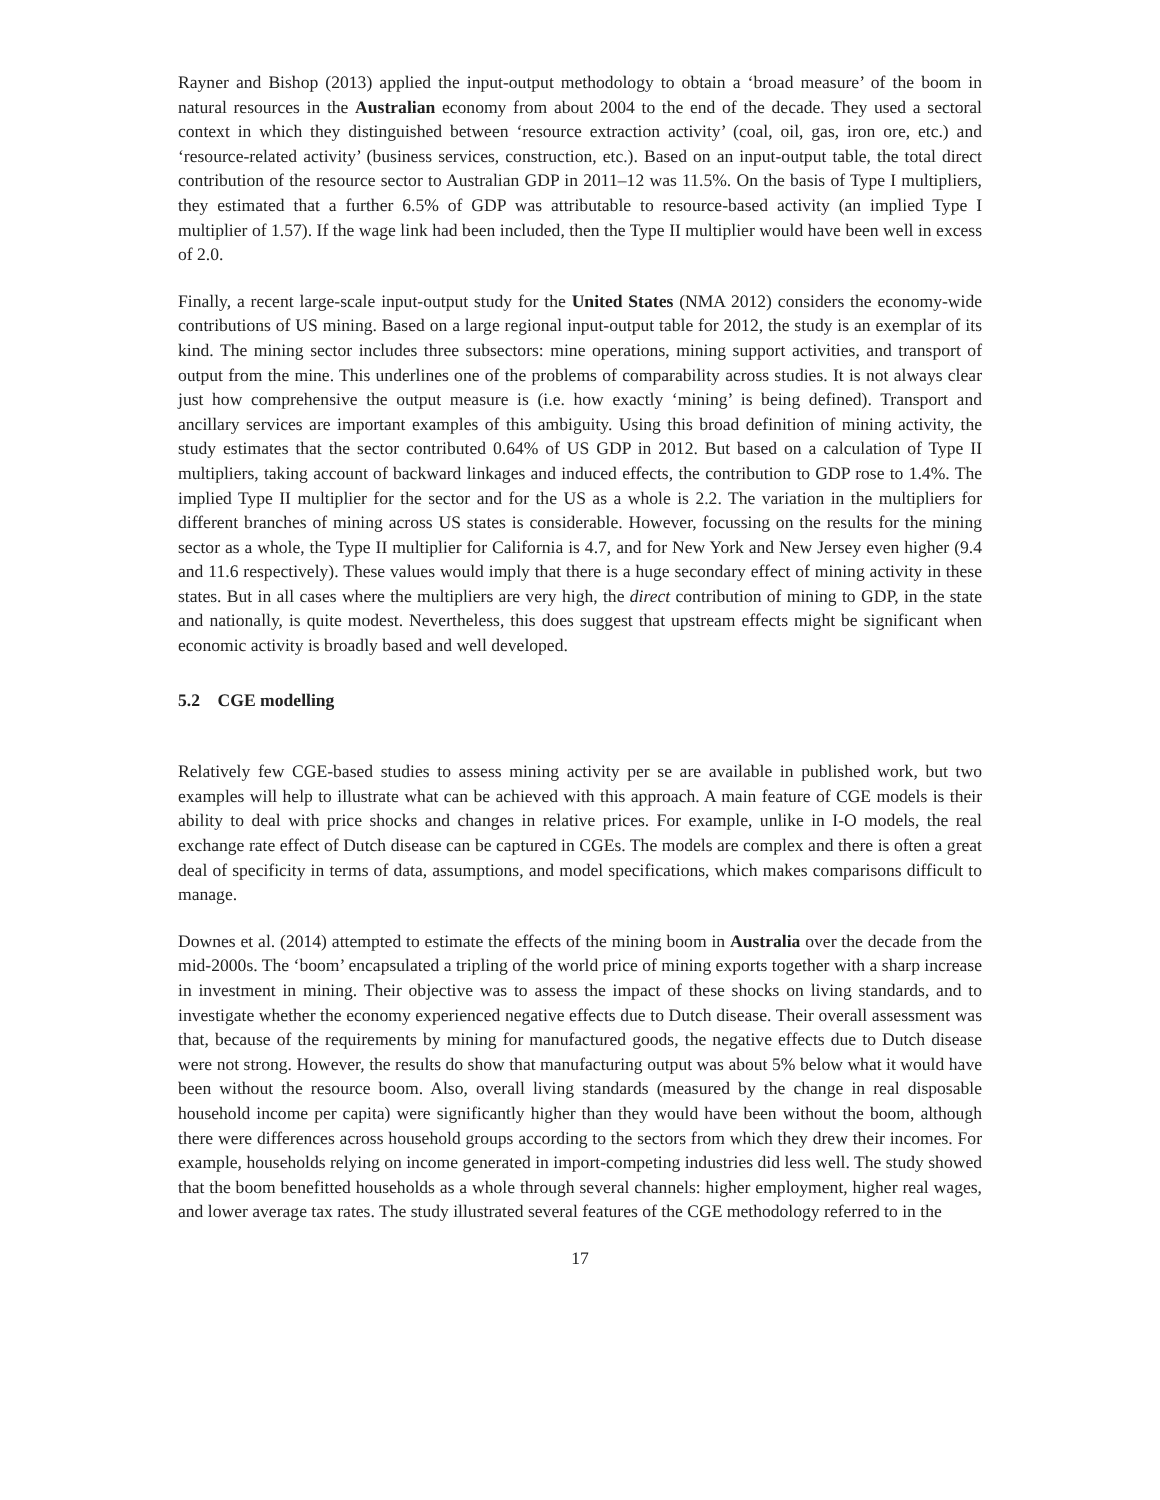Rayner and Bishop (2013) applied the input-output methodology to obtain a ‘broad measure’ of the boom in natural resources in the Australian economy from about 2004 to the end of the decade. They used a sectoral context in which they distinguished between ‘resource extraction activity’ (coal, oil, gas, iron ore, etc.) and ‘resource-related activity’ (business services, construction, etc.). Based on an input-output table, the total direct contribution of the resource sector to Australian GDP in 2011–12 was 11.5%. On the basis of Type I multipliers, they estimated that a further 6.5% of GDP was attributable to resource-based activity (an implied Type I multiplier of 1.57). If the wage link had been included, then the Type II multiplier would have been well in excess of 2.0.
Finally, a recent large-scale input-output study for the United States (NMA 2012) considers the economy-wide contributions of US mining. Based on a large regional input-output table for 2012, the study is an exemplar of its kind. The mining sector includes three subsectors: mine operations, mining support activities, and transport of output from the mine. This underlines one of the problems of comparability across studies. It is not always clear just how comprehensive the output measure is (i.e. how exactly ‘mining’ is being defined). Transport and ancillary services are important examples of this ambiguity. Using this broad definition of mining activity, the study estimates that the sector contributed 0.64% of US GDP in 2012. But based on a calculation of Type II multipliers, taking account of backward linkages and induced effects, the contribution to GDP rose to 1.4%. The implied Type II multiplier for the sector and for the US as a whole is 2.2. The variation in the multipliers for different branches of mining across US states is considerable. However, focussing on the results for the mining sector as a whole, the Type II multiplier for California is 4.7, and for New York and New Jersey even higher (9.4 and 11.6 respectively). These values would imply that there is a huge secondary effect of mining activity in these states. But in all cases where the multipliers are very high, the direct contribution of mining to GDP, in the state and nationally, is quite modest. Nevertheless, this does suggest that upstream effects might be significant when economic activity is broadly based and well developed.
5.2 CGE modelling
Relatively few CGE-based studies to assess mining activity per se are available in published work, but two examples will help to illustrate what can be achieved with this approach. A main feature of CGE models is their ability to deal with price shocks and changes in relative prices. For example, unlike in I-O models, the real exchange rate effect of Dutch disease can be captured in CGEs. The models are complex and there is often a great deal of specificity in terms of data, assumptions, and model specifications, which makes comparisons difficult to manage.
Downes et al. (2014) attempted to estimate the effects of the mining boom in Australia over the decade from the mid-2000s. The ‘boom’ encapsulated a tripling of the world price of mining exports together with a sharp increase in investment in mining. Their objective was to assess the impact of these shocks on living standards, and to investigate whether the economy experienced negative effects due to Dutch disease. Their overall assessment was that, because of the requirements by mining for manufactured goods, the negative effects due to Dutch disease were not strong. However, the results do show that manufacturing output was about 5% below what it would have been without the resource boom. Also, overall living standards (measured by the change in real disposable household income per capita) were significantly higher than they would have been without the boom, although there were differences across household groups according to the sectors from which they drew their incomes. For example, households relying on income generated in import-competing industries did less well. The study showed that the boom benefitted households as a whole through several channels: higher employment, higher real wages, and lower average tax rates. The study illustrated several features of the CGE methodology referred to in the
17